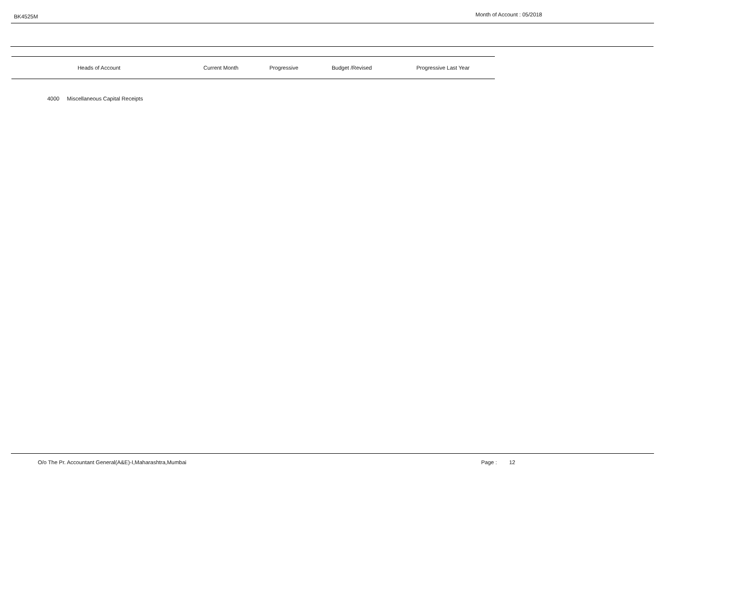BK4525M
Month of Account : 05/2018
| Heads of Account | Current Month | Progressive | Budget /Revised | Progressive Last Year |
| --- | --- | --- | --- | --- |
4000 Miscellaneous Capital Receipts
O/o The Pr. Accountant General(A&E)-I,Maharashtra,Mumbai
Page : 12